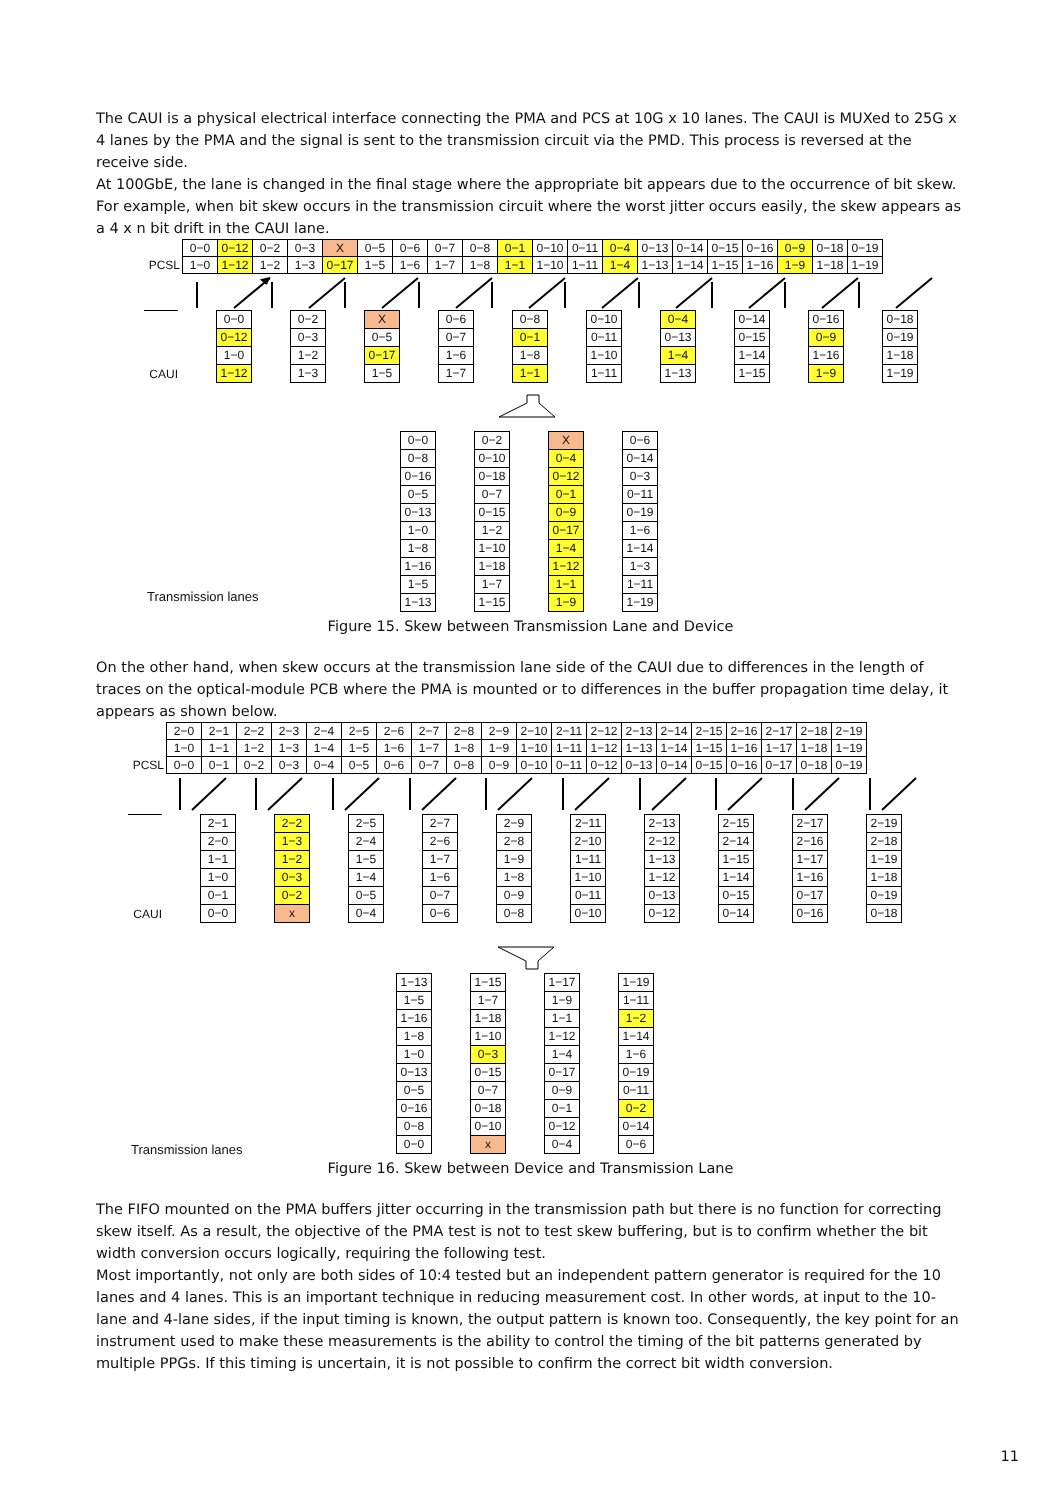The CAUI is a physical electrical interface connecting the PMA and PCS at 10G x 10 lanes. The CAUI is MUXed to 25G x 4 lanes by the PMA and the signal is sent to the transmission circuit via the PMD. This process is reversed at the receive side.
At 100GbE, the lane is changed in the final stage where the appropriate bit appears due to the occurrence of bit skew. For example, when bit skew occurs in the transmission circuit where the worst jitter occurs easily, the skew appears as a 4 x n bit drift in the CAUI lane.
| | 0−0 | 0−12 | 0−2 | 0−3 | X | 0−5 | 0−6 | 0−7 | 0−8 | 0−1 | 0−10 | 0−11 | 0−4 | 0−13 | 0−14 | 0−15 | 0−16 | 0−9 | 0−18 | 0−19 |
| PCSL | 1−0 | 1−12 | 1−2 | 1−3 | 0−17 | 1−5 | 1−6 | 1−7 | 1−8 | 1−1 | 1−10 | 1−11 | 1−4 | 1−13 | 1−14 | 1−15 | 1−16 | 1−9 | 1−18 | 1−19 |
| | 0−0 | 0−2 | X | 0−6 | 0−8 | 0−10 | 0−4 | 0−14 | 0−16 | 0−18 |
| | 0−12 | 0−3 | 0−5 | 0−7 | 0−1 | 0−11 | 0−13 | 0−15 | 0−9 | 0−19 |
| | 1−0 | 1−2 | 0−17 | 1−6 | 1−8 | 1−10 | 1−4 | 1−14 | 1−16 | 1−18 |
| CAUI | 1−12 | 1−3 | 1−5 | 1−7 | 1−1 | 1−11 | 1−13 | 1−15 | 1−9 | 1−19 |
| 0−0 | 0−2 | X | 0−6 |
| 0−8 | 0−10 | 0−4 | 0−14 |
| 0−16 | 0−18 | 0−12 | 0−3 |
| 0−5 | 0−7 | 0−1 | 0−11 |
| 0−13 | 0−15 | 0−9 | 0−19 |
| 1−0 | 1−2 | 0−17 | 1−6 |
| 1−8 | 1−10 | 1−4 | 1−14 |
| 1−16 | 1−18 | 1−12 | 1−3 |
| 1−5 | 1−7 | 1−1 | 1−11 |
| 1−13 | 1−15 | 1−9 | 1−19 |
Transmission lanes
Figure 15. Skew between Transmission Lane and Device
On the other hand, when skew occurs at the transmission lane side of the CAUI due to differences in the length of traces on the optical-module PCB where the PMA is mounted or to differences in the buffer propagation time delay, it appears as shown below.
| | 2−0 | 2−1 | 2−2 | 2−3 | 2−4 | 2−5 | 2−6 | 2−7 | 2−8 | 2−9 | 2−10 | 2−11 | 2−12 | 2−13 | 2−14 | 2−15 | 2−16 | 2−17 | 2−18 | 2−19 |
| | 1−0 | 1−1 | 1−2 | 1−3 | 1−4 | 1−5 | 1−6 | 1−7 | 1−8 | 1−9 | 1−10 | 1−11 | 1−12 | 1−13 | 1−14 | 1−15 | 1−16 | 1−17 | 1−18 | 1−19 |
| PCSL | 0−0 | 0−1 | 0−2 | 0−3 | 0−4 | 0−5 | 0−6 | 0−7 | 0−8 | 0−9 | 0−10 | 0−11 | 0−12 | 0−13 | 0−14 | 0−15 | 0−16 | 0−17 | 0−18 | 0−19 |
| | 2−1 | 2−2 | 2−5 | 2−7 | 2−9 | 2−11 | 2−13 | 2−15 | 2−17 | 2−19 |
| | 2−0 | 1−3 | 2−4 | 2−6 | 2−8 | 2−10 | 2−12 | 2−14 | 2−16 | 2−18 |
| | 1−1 | 1−2 | 1−5 | 1−7 | 1−9 | 1−11 | 1−13 | 1−15 | 1−17 | 1−19 |
| | 1−0 | 0−3 | 1−4 | 1−6 | 1−8 | 1−10 | 1−12 | 1−14 | 1−16 | 1−18 |
| | 0−1 | 0−2 | 0−5 | 0−7 | 0−9 | 0−11 | 0−13 | 0−15 | 0−17 | 0−19 |
| CAUI | 0−0 | x | 0−4 | 0−6 | 0−8 | 0−10 | 0−12 | 0−14 | 0−16 | 0−18 |
| 1−13 | 1−15 | 1−17 | 1−19 |
| 1−5 | 1−7 | 1−9 | 1−11 |
| 1−16 | 1−18 | 1−1 | 1−2 |
| 1−8 | 1−10 | 1−12 | 1−14 |
| 1−0 | 0−3 | 1−4 | 1−6 |
| 0−13 | 0−15 | 0−17 | 0−19 |
| 0−5 | 0−7 | 0−9 | 0−11 |
| 0−16 | 0−18 | 0−1 | 0−2 |
| 0−8 | 0−10 | 0−12 | 0−14 |
| 0−0 | x | 0−4 | 0−6 |
Transmission lanes
Figure 16. Skew between Device and Transmission Lane
The FIFO mounted on the PMA buffers jitter occurring in the transmission path but there is no function for correcting skew itself. As a result, the objective of the PMA test is not to test skew buffering, but is to confirm whether the bit width conversion occurs logically, requiring the following test.
Most importantly, not only are both sides of 10:4 tested but an independent pattern generator is required for the 10 lanes and 4 lanes. This is an important technique in reducing measurement cost. In other words, at input to the 10-lane and 4-lane sides, if the input timing is known, the output pattern is known too. Consequently, the key point for an instrument used to make these measurements is the ability to control the timing of the bit patterns generated by multiple PPGs. If this timing is uncertain, it is not possible to confirm the correct bit width conversion.
11